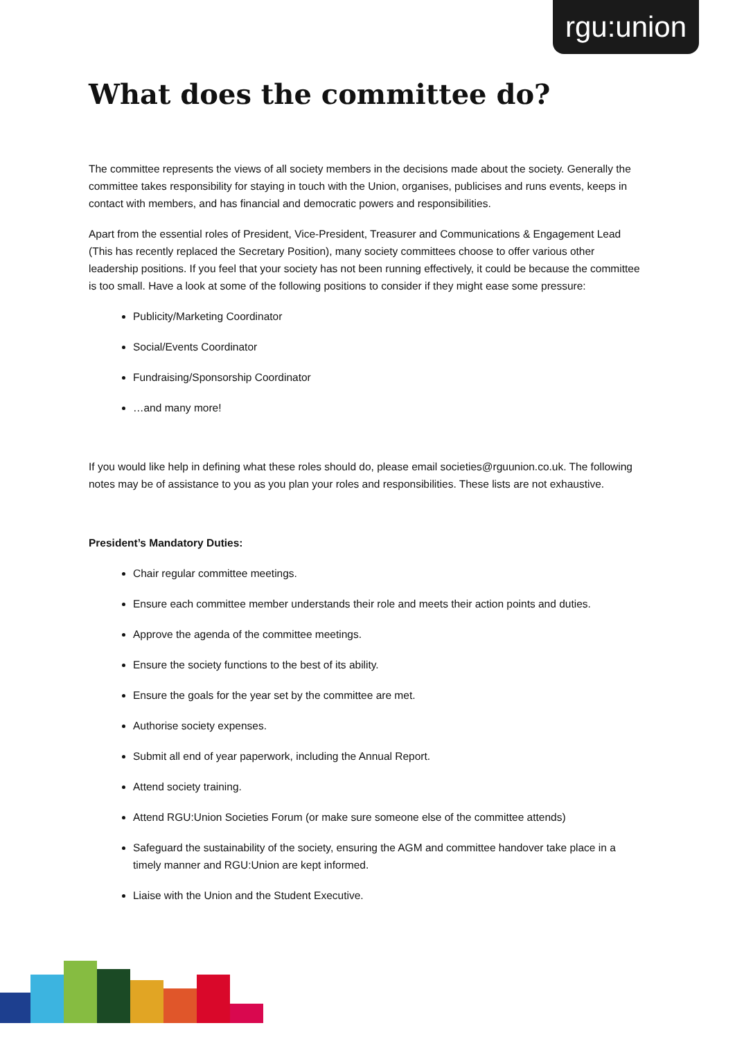rgu:union
What does the committee do?
The committee represents the views of all society members in the decisions made about the society. Generally the committee takes responsibility for staying in touch with the Union, organises, publicises and runs events, keeps in contact with members, and has financial and democratic powers and responsibilities.
Apart from the essential roles of President, Vice-President, Treasurer and Communications & Engagement Lead (This has recently replaced the Secretary Position), many society committees choose to offer various other leadership positions. If you feel that your society has not been running effectively, it could be because the committee is too small. Have a look at some of the following positions to consider if they might ease some pressure:
Publicity/Marketing Coordinator
Social/Events Coordinator
Fundraising/Sponsorship Coordinator
…and many more!
If you would like help in defining what these roles should do, please email societies@rguunion.co.uk. The following notes may be of assistance to you as you plan your roles and responsibilities. These lists are not exhaustive.
President’s Mandatory Duties:
Chair regular committee meetings.
Ensure each committee member understands their role and meets their action points and duties.
Approve the agenda of the committee meetings.
Ensure the society functions to the best of its ability.
Ensure the goals for the year set by the committee are met.
Authorise society expenses.
Submit all end of year paperwork, including the Annual Report.
Attend society training.
Attend RGU:Union Societies Forum (or make sure someone else of the committee attends)
Safeguard the sustainability of the society, ensuring the AGM and committee handover take place in a timely manner and RGU:Union are kept informed.
Liaise with the Union and the Student Executive.